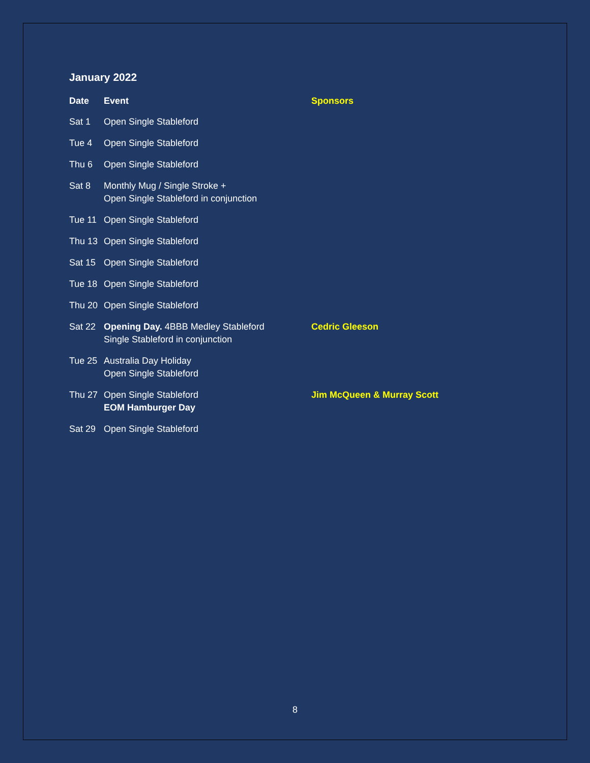January 2022
| Date | Event | Sponsors |
| --- | --- | --- |
| Sat 1 | Open Single Stableford | |
| Tue 4 | Open Single Stableford | |
| Thu 6 | Open Single Stableford | |
| Sat 8 | Monthly Mug / Single Stroke + Open Single Stableford in conjunction | |
| Tue 11 | Open Single Stableford | |
| Thu 13 | Open Single Stableford | |
| Sat 15 | Open Single Stableford | |
| Tue 18 | Open Single Stableford | |
| Thu 20 | Open Single Stableford | |
| Sat 22 | Opening Day. 4BBB Medley Stableford Single Stableford in conjunction | Cedric Gleeson |
| Tue 25 | Australia Day Holiday Open Single Stableford | |
| Thu 27 | Open Single Stableford EOM Hamburger Day | Jim McQueen & Murray Scott |
| Sat 29 | Open Single Stableford | |
8